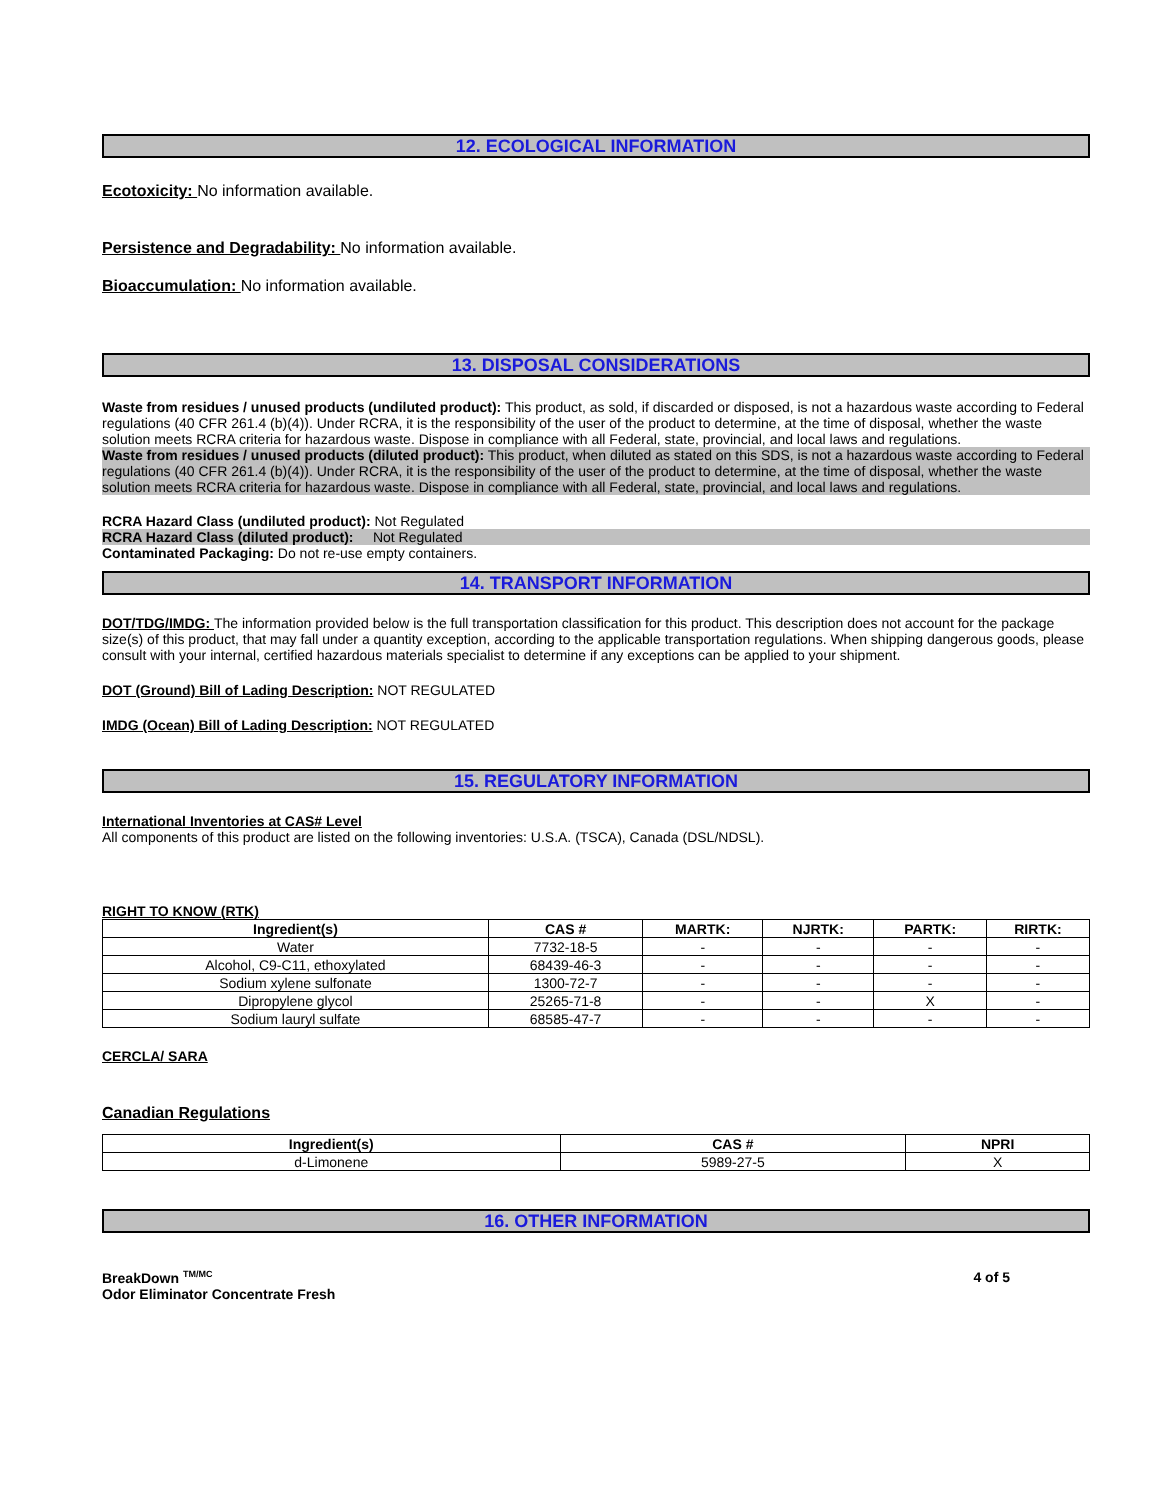12. ECOLOGICAL INFORMATION
Ecotoxicity: No information available.
Persistence and Degradability: No information available.
Bioaccumulation: No information available.
13. DISPOSAL CONSIDERATIONS
Waste from residues / unused products (undiluted product): This product, as sold, if discarded or disposed, is not a hazardous waste according to Federal regulations (40 CFR 261.4 (b)(4)). Under RCRA, it is the responsibility of the user of the product to determine, at the time of disposal, whether the waste solution meets RCRA criteria for hazardous waste. Dispose in compliance with all Federal, state, provincial, and local laws and regulations.
Waste from residues / unused products (diluted product): This product, when diluted as stated on this SDS, is not a hazardous waste according to Federal regulations (40 CFR 261.4 (b)(4)). Under RCRA, it is the responsibility of the user of the product to determine, at the time of disposal, whether the waste solution meets RCRA criteria for hazardous waste. Dispose in compliance with all Federal, state, provincial, and local laws and regulations.
RCRA Hazard Class (undiluted product): Not Regulated
RCRA Hazard Class (diluted product): Not Regulated
Contaminated Packaging: Do not re-use empty containers.
14. TRANSPORT INFORMATION
DOT/TDG/IMDG: The information provided below is the full transportation classification for this product. This description does not account for the package size(s) of this product, that may fall under a quantity exception, according to the applicable transportation regulations. When shipping dangerous goods, please consult with your internal, certified hazardous materials specialist to determine if any exceptions can be applied to your shipment.
DOT (Ground) Bill of Lading Description: NOT REGULATED
IMDG (Ocean) Bill of Lading Description: NOT REGULATED
15. REGULATORY INFORMATION
International Inventories at CAS# Level
All components of this product are listed on the following inventories: U.S.A. (TSCA), Canada (DSL/NDSL).
RIGHT TO KNOW (RTK)
| Ingredient(s) | CAS # | MARTK: | NJRTK: | PARTK: | RIRTK: |
| --- | --- | --- | --- | --- | --- |
| Water | 7732-18-5 | - | - | - | - |
| Alcohol, C9-C11, ethoxylated | 68439-46-3 | - | - | - | - |
| Sodium xylene sulfonate | 1300-72-7 | - | - | - | - |
| Dipropylene glycol | 25265-71-8 | - | - | X | - |
| Sodium lauryl sulfate | 68585-47-7 | - | - | - | - |
CERCLA/ SARA
Canadian Regulations
| Ingredient(s) | CAS # | NPRI |
| --- | --- | --- |
| d-Limonene | 5989-27-5 | X |
16. OTHER INFORMATION
BreakDown <sup>TM/MC</sup>
Odor Eliminator Concentrate Fresh
4 of 5